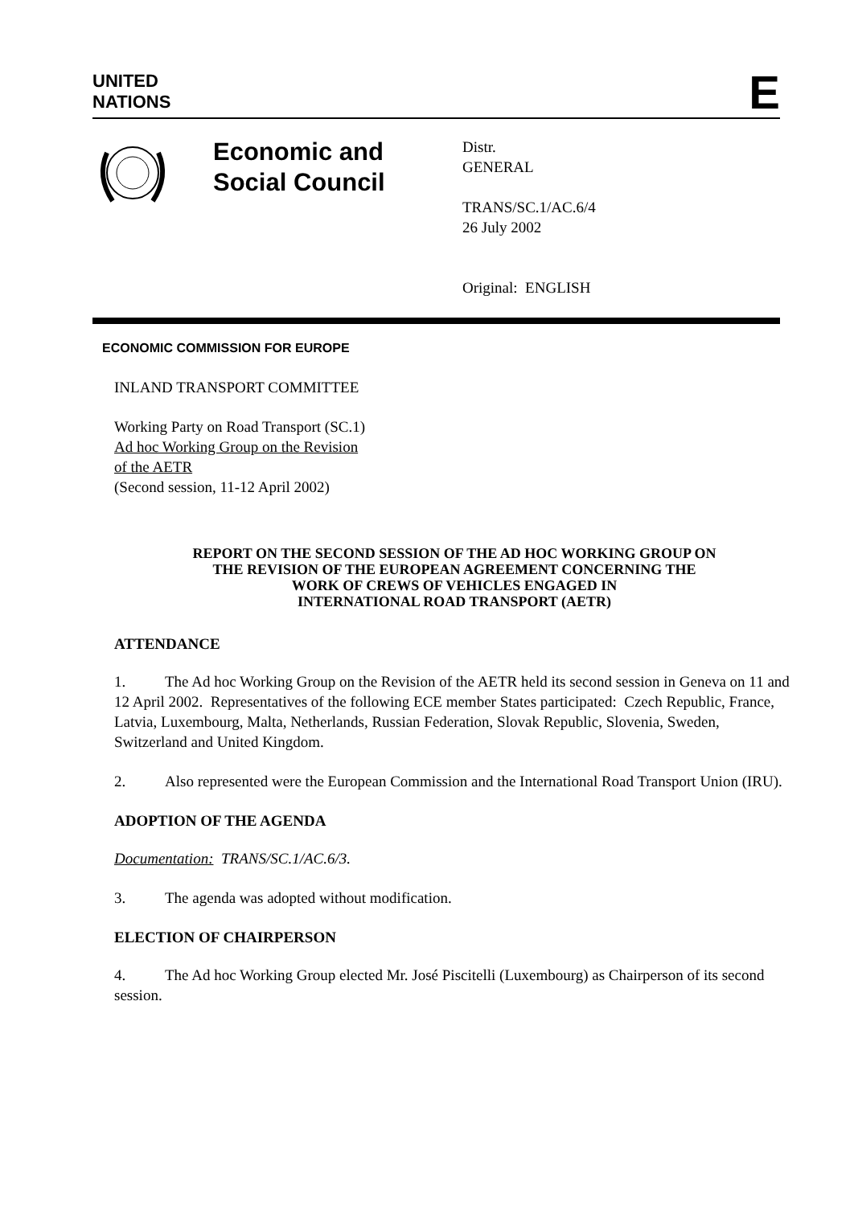UNITED
NATIONS
E
Economic and Social Council
Distr.
GENERAL
TRANS/SC.1/AC.6/4
26 July 2002
Original: ENGLISH
ECONOMIC COMMISSION FOR EUROPE
INLAND TRANSPORT COMMITTEE
Working Party on Road Transport (SC.1)
Ad hoc Working Group on the Revision
of the AETR
(Second session, 11-12 April 2002)
REPORT ON THE SECOND SESSION OF THE AD HOC WORKING GROUP ON
THE REVISION OF THE EUROPEAN AGREEMENT CONCERNING THE
WORK OF CREWS OF VEHICLES ENGAGED IN
INTERNATIONAL ROAD TRANSPORT (AETR)
ATTENDANCE
1. The Ad hoc Working Group on the Revision of the AETR held its second session in Geneva on 11 and 12 April 2002. Representatives of the following ECE member States participated: Czech Republic, France, Latvia, Luxembourg, Malta, Netherlands, Russian Federation, Slovak Republic, Slovenia, Sweden, Switzerland and United Kingdom.
2. Also represented were the European Commission and the International Road Transport Union (IRU).
ADOPTION OF THE AGENDA
Documentation: TRANS/SC.1/AC.6/3.
3. The agenda was adopted without modification.
ELECTION OF CHAIRPERSON
4. The Ad hoc Working Group elected Mr. José Piscitelli (Luxembourg) as Chairperson of its second session.